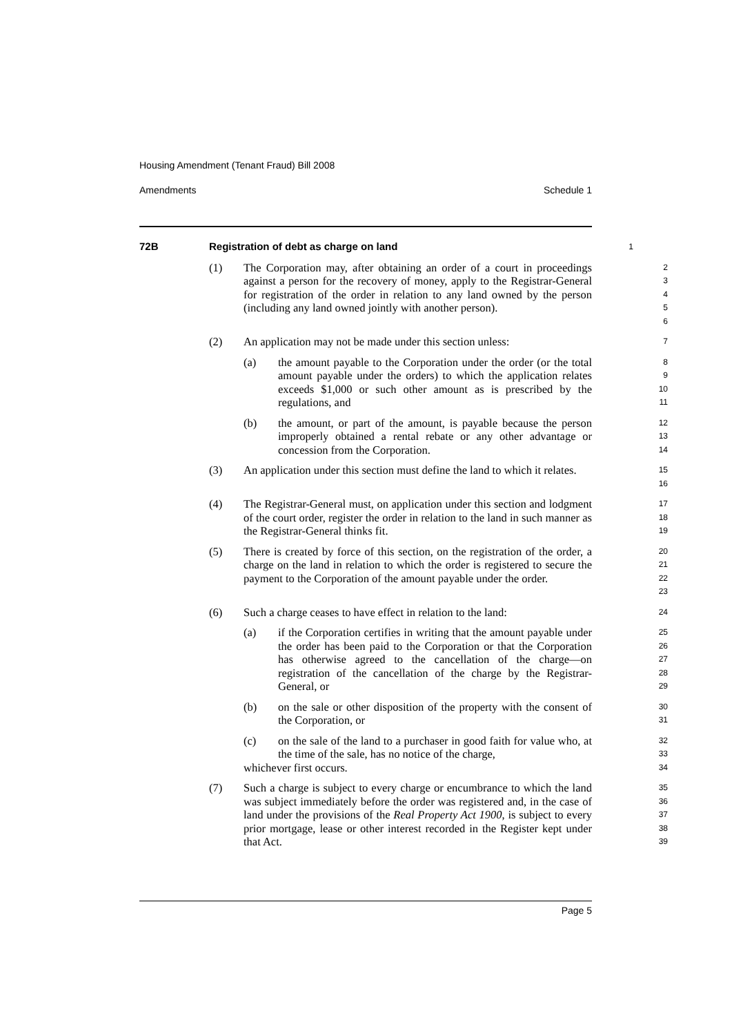Housing Amendment (Tenant Fraud) Bill 2008
Amendments Schedule 1
72B Registration of debt as charge on land
1
(1) The Corporation may, after obtaining an order of a court in proceedings against a person for the recovery of money, apply to the Registrar-General for registration of the order in relation to any land owned by the person (including any land owned jointly with another person).
2
3
4
5
6
(2) An application may not be made under this section unless:
7
(a) the amount payable to the Corporation under the order (or the total amount payable under the orders) to which the application relates exceeds $1,000 or such other amount as is prescribed by the regulations, and
8
9
10
11
(b) the amount, or part of the amount, is payable because the person improperly obtained a rental rebate or any other advantage or concession from the Corporation.
12
13
14
(3) An application under this section must define the land to which it relates.
15
16
(4) The Registrar-General must, on application under this section and lodgment of the court order, register the order in relation to the land in such manner as the Registrar-General thinks fit.
17
18
19
(5) There is created by force of this section, on the registration of the order, a charge on the land in relation to which the order is registered to secure the payment to the Corporation of the amount payable under the order.
20
21
22
23
(6) Such a charge ceases to have effect in relation to the land:
24
(a) if the Corporation certifies in writing that the amount payable under the order has been paid to the Corporation or that the Corporation has otherwise agreed to the cancellation of the charge—on registration of the cancellation of the charge by the Registrar-General, or
25
26
27
28
29
(b) on the sale or other disposition of the property with the consent of the Corporation, or
30
31
(c) on the sale of the land to a purchaser in good faith for value who, at the time of the sale, has no notice of the charge,
32
33
whichever first occurs.
34
(7) Such a charge is subject to every charge or encumbrance to which the land was subject immediately before the order was registered and, in the case of land under the provisions of the Real Property Act 1900, is subject to every prior mortgage, lease or other interest recorded in the Register kept under that Act.
35
36
37
38
39
Page 5